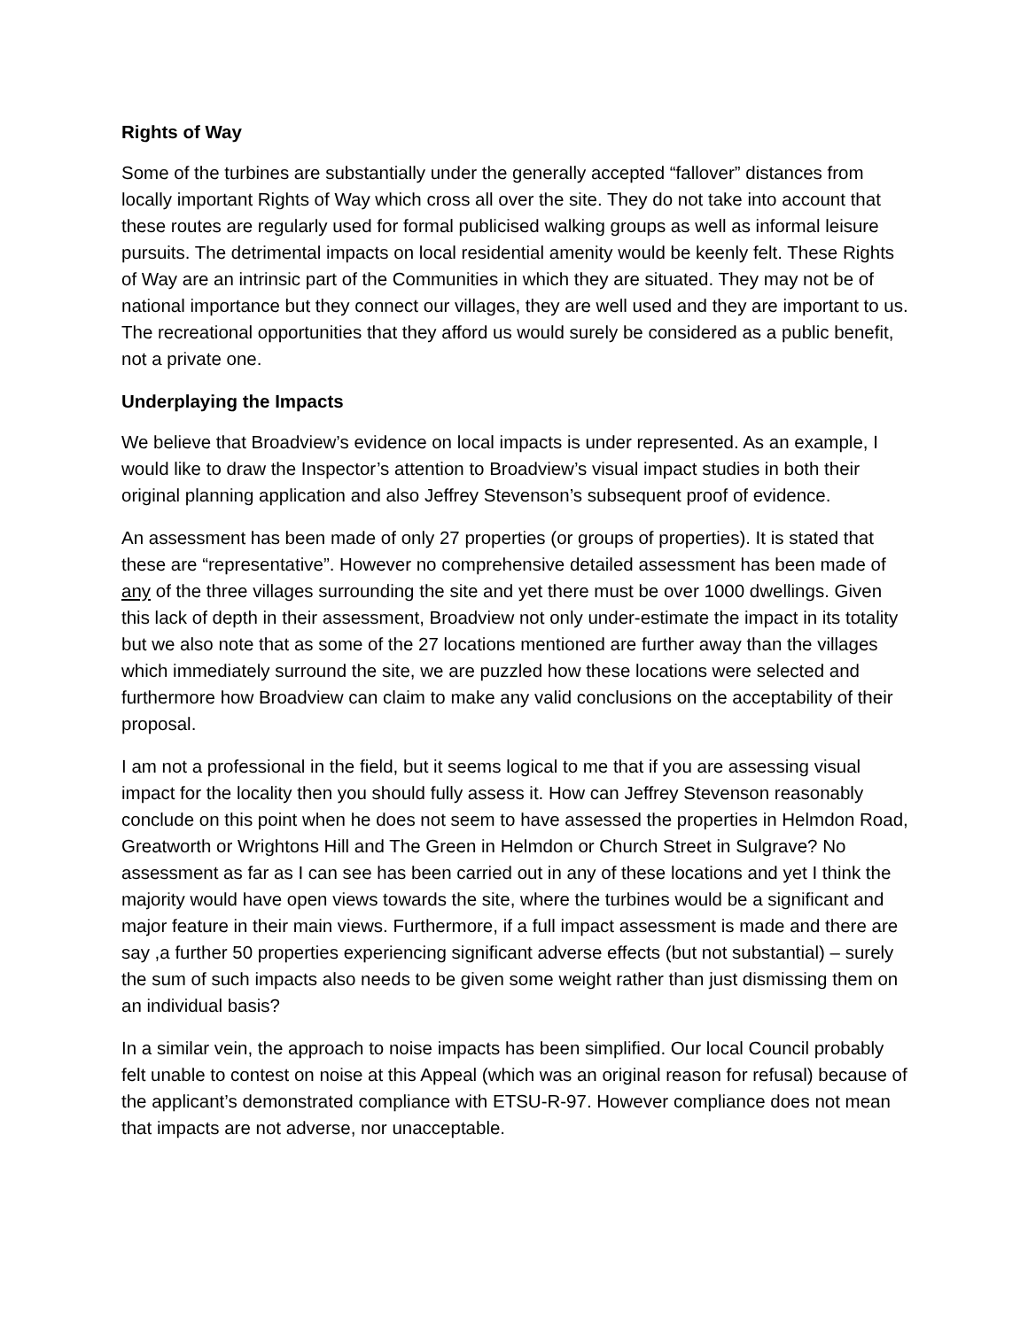Rights of Way
Some of the turbines are substantially under the generally accepted “fallover” distances from locally important Rights of Way which cross all over the site. They do not take into account that these routes are regularly used for formal publicised walking groups as well as informal leisure pursuits. The detrimental impacts on local residential amenity would be keenly felt. These Rights of Way are an intrinsic part of the Communities in which they are situated. They may not be of national importance but they connect our villages, they are well used and they are important to us. The recreational opportunities that they afford us would surely be considered as a public benefit, not a private one.
Underplaying the Impacts
We believe that Broadview’s evidence on local impacts is under represented. As an example, I would like to draw the Inspector’s attention to Broadview’s visual impact studies in both their original planning application and also Jeffrey Stevenson’s subsequent proof of evidence.
An assessment has been made of only 27 properties (or groups of properties). It is stated that these are “representative”. However no comprehensive detailed assessment has been made of any of the three villages surrounding the site and yet there must be over 1000 dwellings. Given this lack of depth in their assessment, Broadview not only under-estimate the impact in its totality but we also note that as some of the 27 locations mentioned are further away than the villages which immediately surround the site, we are puzzled how these locations were selected and furthermore how Broadview can claim to make any valid conclusions on the acceptability of their proposal.
I am not a professional in the field, but it seems logical to me that if you are assessing visual impact for the locality then you should fully assess it. How can Jeffrey Stevenson reasonably conclude on this point when he does not seem to have assessed the properties in Helmdon Road, Greatworth or Wrightons Hill and The Green in Helmdon or Church Street in Sulgrave? No assessment as far as I can see has been carried out in any of these locations and yet I think the majority would have open views towards the site, where the turbines would be a significant and major feature in their main views. Furthermore, if a full impact assessment is made and there are say ,a further 50 properties experiencing significant adverse effects (but not substantial) – surely the sum of such impacts also needs to be given some weight rather than just dismissing them on an individual basis?
In a similar vein, the approach to noise impacts has been simplified. Our local Council probably felt unable to contest on noise at this Appeal (which was an original reason for refusal) because of the applicant’s demonstrated compliance with ETSU-R-97. However compliance does not mean that impacts are not adverse, nor unacceptable.